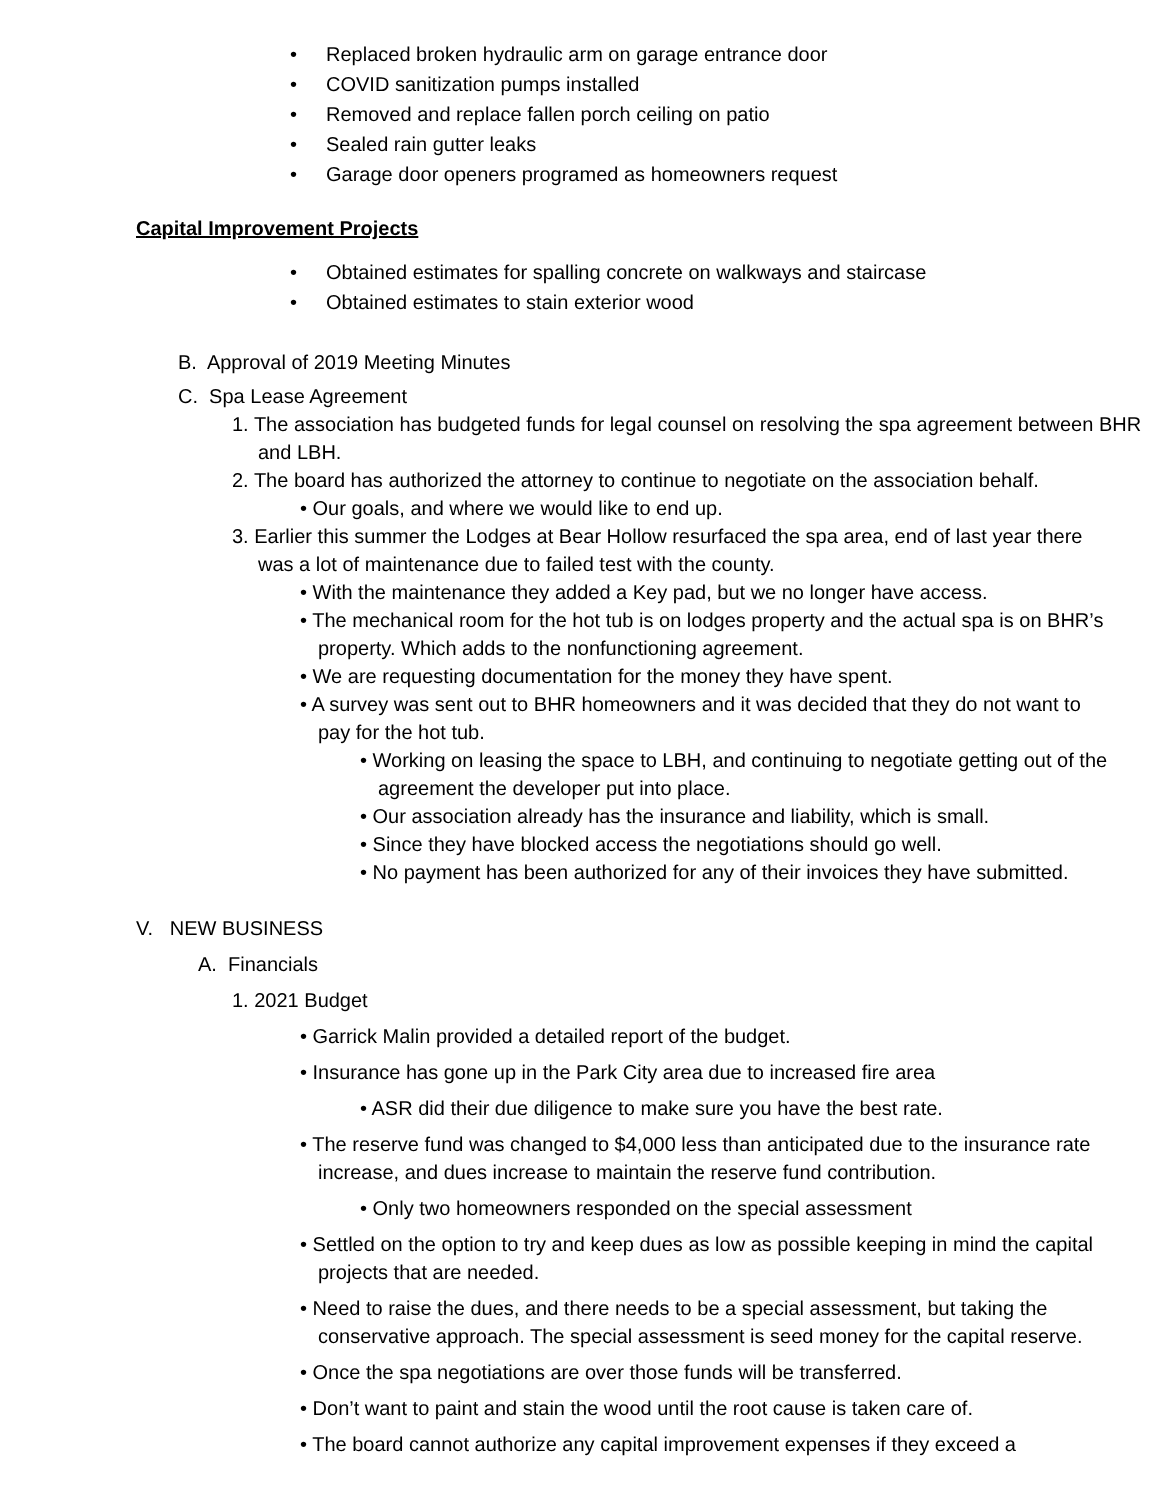• Replaced broken hydraulic arm on garage entrance door
• COVID sanitization pumps installed
• Removed and replace fallen porch ceiling on patio
• Sealed rain gutter leaks
• Garage door openers programed as homeowners request
Capital Improvement Projects
• Obtained estimates for spalling concrete on walkways and staircase
• Obtained estimates to stain exterior wood
B. Approval of 2019 Meeting Minutes
C. Spa Lease Agreement
1. The association has budgeted funds for legal counsel on resolving the spa agreement between BHR and LBH.
2. The board has authorized the attorney to continue to negotiate on the association behalf.
• Our goals, and where we would like to end up.
3. Earlier this summer the Lodges at Bear Hollow resurfaced the spa area, end of last year there was a lot of maintenance due to failed test with the county.
• With the maintenance they added a Key pad, but we no longer have access.
• The mechanical room for the hot tub is on lodges property and the actual spa is on BHR’s property. Which adds to the nonfunctioning agreement.
• We are requesting documentation for the money they have spent.
• A survey was sent out to BHR homeowners and it was decided that they do not want to pay for the hot tub.
• Working on leasing the space to LBH, and continuing to negotiate getting out of the agreement the developer put into place.
• Our association already has the insurance and liability, which is small.
• Since they have blocked access the negotiations should go well.
• No payment has been authorized for any of their invoices they have submitted.
V. NEW BUSINESS
A. Financials
1. 2021 Budget
• Garrick Malin provided a detailed report of the budget.
• Insurance has gone up in the Park City area due to increased fire area
• ASR did their due diligence to make sure you have the best rate.
• The reserve fund was changed to $4,000 less than anticipated due to the insurance rate increase, and dues increase to maintain the reserve fund contribution.
• Only two homeowners responded on the special assessment
• Settled on the option to try and keep dues as low as possible keeping in mind the capital projects that are needed.
• Need to raise the dues, and there needs to be a special assessment, but taking the conservative approach. The special assessment is seed money for the capital reserve.
• Once the spa negotiations are over those funds will be transferred.
• Don’t want to paint and stain the wood until the root cause is taken care of.
• The board cannot authorize any capital improvement expenses if they exceed a